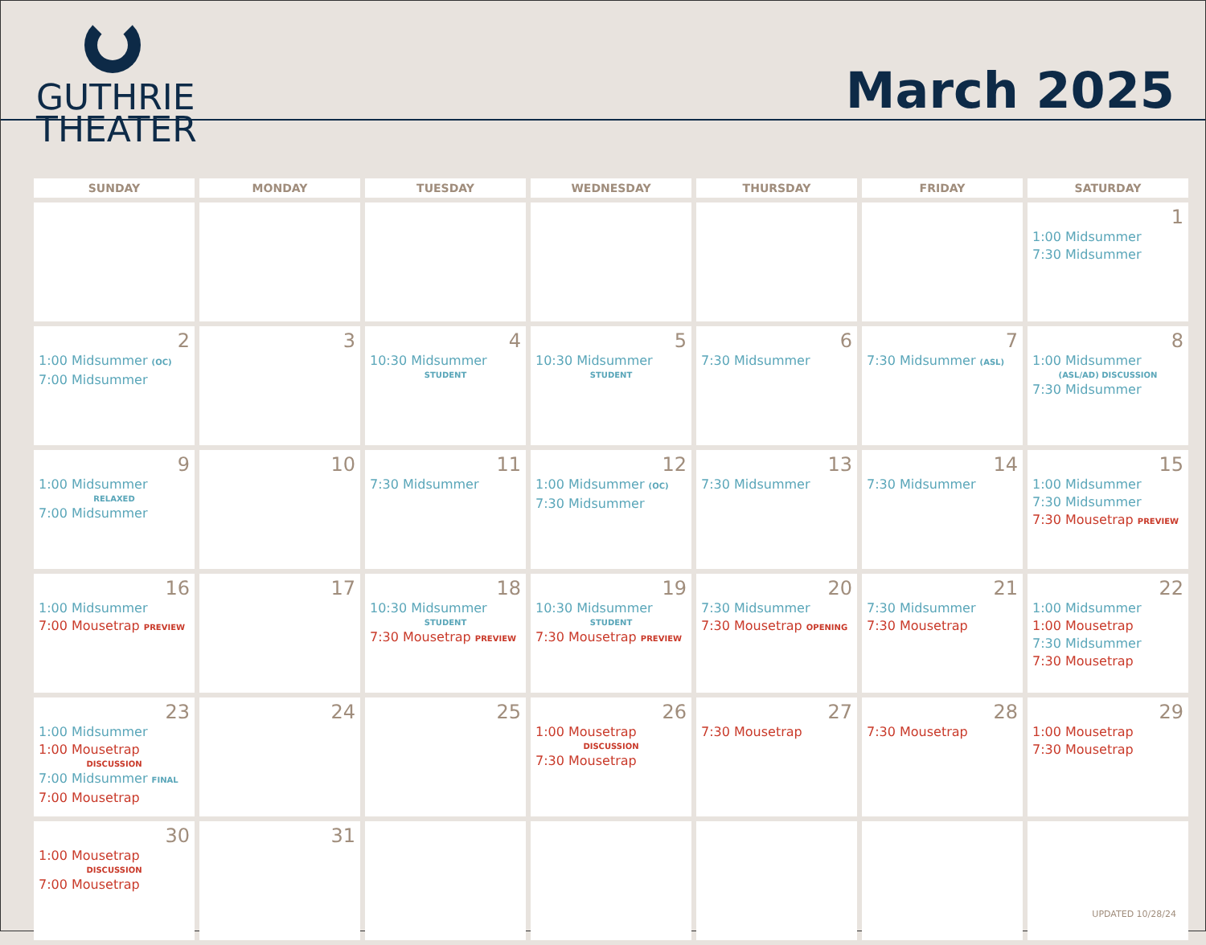GUTHRIE
THEATER
March 2025
| SUNDAY | MONDAY | TUESDAY | WEDNESDAY | THURSDAY | FRIDAY | SATURDAY |
| --- | --- | --- | --- | --- | --- | --- |
| | | | | | | 1 1:00 Midsummer 7:30 Midsummer |
| 2 1:00 Midsummer (OC) 7:00 Midsummer | 3 | 4 10:30 Midsummer STUDENT | 5 10:30 Midsummer STUDENT | 6 7:30 Midsummer | 7 7:30 Midsummer (ASL) | 8 1:00 Midsummer (ASL/AD) DISCUSSION 7:30 Midsummer |
| 9 1:00 Midsummer RELAXED 7:00 Midsummer | 10 | 11 7:30 Midsummer | 12 1:00 Midsummer (OC) 7:30 Midsummer | 13 7:30 Midsummer | 14 7:30 Midsummer | 15 1:00 Midsummer 7:30 Midsummer 7:30 Mousetrap PREVIEW |
| 16 1:00 Midsummer 7:00 Mousetrap PREVIEW | 17 | 18 10:30 Midsummer STUDENT 7:30 Mousetrap PREVIEW | 19 10:30 Midsummer STUDENT 7:30 Mousetrap PREVIEW | 20 7:30 Midsummer 7:30 Mousetrap OPENING | 21 7:30 Midsummer 7:30 Mousetrap | 22 1:00 Midsummer 1:00 Mousetrap 7:30 Midsummer 7:30 Mousetrap |
| 23 1:00 Midsummer 1:00 Mousetrap DISCUSSION 7:00 Midsummer FINAL 7:00 Mousetrap | 24 | 25 | 26 1:00 Mousetrap DISCUSSION 7:30 Mousetrap | 27 7:30 Mousetrap | 28 7:30 Mousetrap | 29 1:00 Mousetrap 7:30 Mousetrap |
| 30 1:00 Mousetrap DISCUSSION 7:00 Mousetrap | 31 | | | | | |
UPDATED 10/28/24